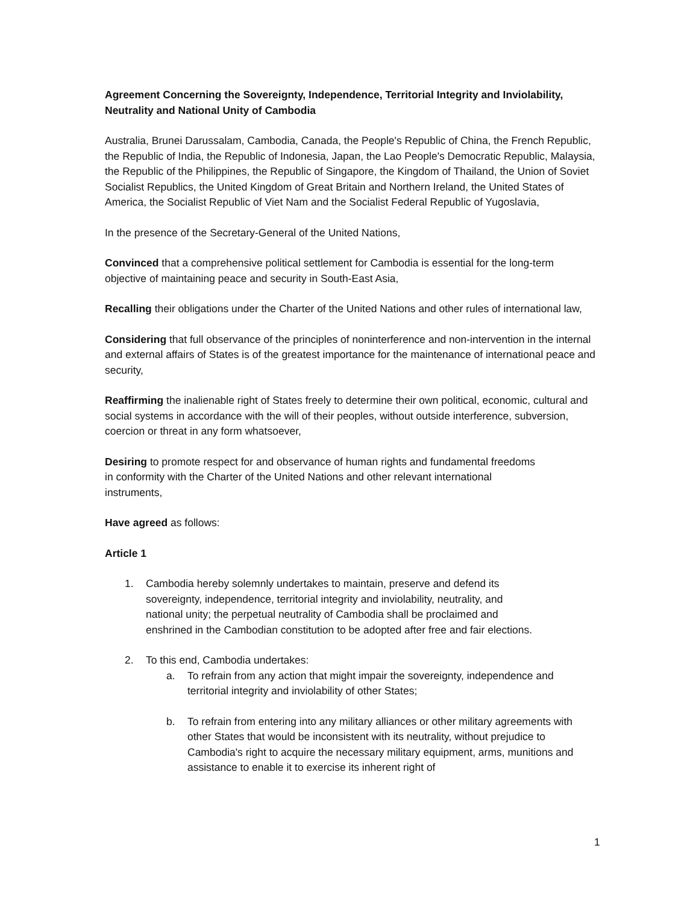Agreement Concerning the Sovereignty, Independence, Territorial Integrity and Inviolability, Neutrality and National Unity of Cambodia
Australia, Brunei Darussalam, Cambodia, Canada, the People's Republic of China, the French Republic, the Republic of India, the Republic of Indonesia, Japan, the Lao People's Democratic Republic, Malaysia, the Republic of the Philippines, the Republic of Singapore, the Kingdom of Thailand, the Union of Soviet Socialist Republics, the United Kingdom of Great Britain and Northern Ireland, the United States of America, the Socialist Republic of Viet Nam and the Socialist Federal Republic of Yugoslavia,
In the presence of the Secretary-General of the United Nations,
Convinced that a comprehensive political settlement for Cambodia is essential for the long-term objective of maintaining peace and security in South-East Asia,
Recalling their obligations under the Charter of the United Nations and other rules of international law,
Considering that full observance of the principles of noninterference and non-intervention in the internal and external affairs of States is of the greatest importance for the maintenance of international peace and security,
Reaffirming the inalienable right of States freely to determine their own political, economic, cultural and social systems in accordance with the will of their peoples, without outside interference, subversion, coercion or threat in any form whatsoever,
Desiring to promote respect for and observance of human rights and fundamental freedoms in conformity with the Charter of the United Nations and other relevant international instruments,
Have agreed as follows:
Article 1
1. Cambodia hereby solemnly undertakes to maintain, preserve and defend its sovereignty, independence, territorial integrity and inviolability, neutrality, and national unity; the perpetual neutrality of Cambodia shall be proclaimed and enshrined in the Cambodian constitution to be adopted after free and fair elections.
2. To this end, Cambodia undertakes:
a. To refrain from any action that might impair the sovereignty, independence and territorial integrity and inviolability of other States;
b. To refrain from entering into any military alliances or other military agreements with other States that would be inconsistent with its neutrality, without prejudice to Cambodia's right to acquire the necessary military equipment, arms, munitions and assistance to enable it to exercise its inherent right of
1